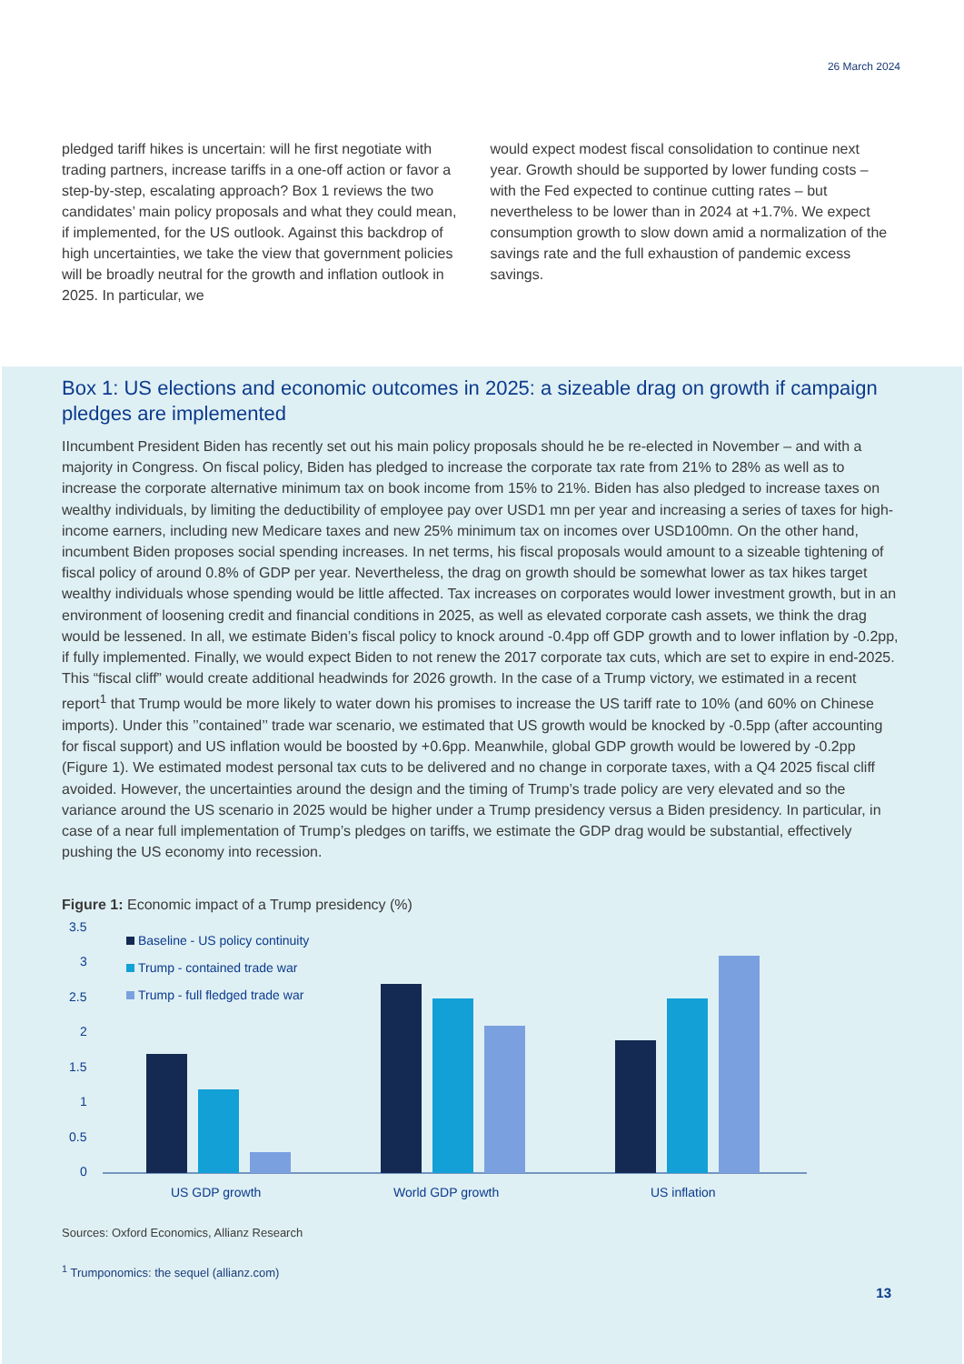26 March 2024
pledged tariff hikes is uncertain: will he first negotiate with trading partners, increase tariffs in a one-off action or favor a step-by-step, escalating approach? Box 1 reviews the two candidates’ main policy proposals and what they could mean, if implemented, for the US outlook. Against this backdrop of high uncertainties, we take the view that government policies will be broadly neutral for the growth and inflation outlook in 2025. In particular, we
would expect modest fiscal consolidation to continue next year. Growth should be supported by lower funding costs – with the Fed expected to continue cutting rates – but nevertheless to be lower than in 2024 at +1.7%. We expect consumption growth to slow down amid a normalization of the savings rate and the full exhaustion of pandemic excess savings.
Box 1: US elections and economic outcomes in 2025: a sizeable drag on growth if campaign pledges are implemented
IIncumbent President Biden has recently set out his main policy proposals should he be re-elected in November – and with a majority in Congress. On fiscal policy, Biden has pledged to increase the corporate tax rate from 21% to 28% as well as to increase the corporate alternative minimum tax on book income from 15% to 21%. Biden has also pledged to increase taxes on wealthy individuals, by limiting the deductibility of employee pay over USD1 mn per year and increasing a series of taxes for high-income earners, including new Medicare taxes and new 25% minimum tax on incomes over USD100mn. On the other hand, incumbent Biden proposes social spending increases. In net terms, his fiscal proposals would amount to a sizeable tightening of fiscal policy of around 0.8% of GDP per year. Nevertheless, the drag on growth should be somewhat lower as tax hikes target wealthy individuals whose spending would be little affected. Tax increases on corporates would lower investment growth, but in an environment of loosening credit and financial conditions in 2025, as well as elevated corporate cash assets, we think the drag would be lessened. In all, we estimate Biden’s fiscal policy to knock around -0.4pp off GDP growth and to lower inflation by -0.2pp, if fully implemented. Finally, we would expect Biden to not renew the 2017 corporate tax cuts, which are set to expire in end-2025. This “fiscal cliff” would create additional headwinds for 2026 growth. In the case of a Trump victory, we estimated in a recent report<sup>1</sup> that Trump would be more likely to water down his promises to increase the US tariff rate to 10% (and 60% on Chinese imports). Under this ’’contained’’ trade war scenario, we estimated that US growth would be knocked by -0.5pp (after accounting for fiscal support) and US inflation would be boosted by +0.6pp. Meanwhile, global GDP growth would be lowered by -0.2pp (Figure 1). We estimated modest personal tax cuts to be delivered and no change in corporate taxes, with a Q4 2025 fiscal cliff avoided. However, the uncertainties around the design and the timing of Trump’s trade policy are very elevated and so the variance around the US scenario in 2025 would be higher under a Trump presidency versus a Biden presidency. In particular, in case of a near full implementation of Trump’s pledges on tariffs, we estimate the GDP drag would be substantial, effectively pushing the US economy into recession.
Figure 1: Economic impact of a Trump presidency (%)
3.5
3
2.5
2
1.5
1
0.5
0
Baseline - US policy continuity
Trump - contained trade war
Trump - full fledged trade war
US GDP growth
World GDP growth
US inflation
Sources: Oxford Economics, Allianz Research
<sup>1</sup> Trumponomics: the sequel (allianz.com)
13